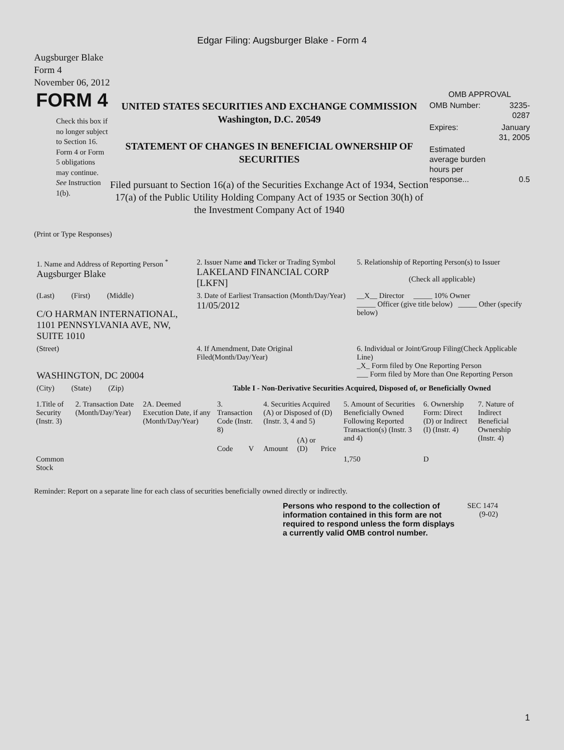Edgar Filing: Augsburger Blake - Form 4
Augsburger Blake
Form 4
November 06, 2012
FORM 4
Check this box if no longer subject to Section 16. Form 4 or Form 5 obligations may continue. See Instruction 1(b).
UNITED STATES SECURITIES AND EXCHANGE COMMISSION
Washington, D.C. 20549
STATEMENT OF CHANGES IN BENEFICIAL OWNERSHIP OF SECURITIES
Filed pursuant to Section 16(a) of the Securities Exchange Act of 1934, Section 17(a) of the Public Utility Holding Company Act of 1935 or Section 30(h) of the Investment Company Act of 1940
OMB APPROVAL
| OMB Number: | 3235-0287 |
| Expires: | January 31, 2005 |
| Estimated average burden hours per response... | 0.5 |
(Print or Type Responses)
| 1. Name and Address of Reporting Person <sup>*</sup> Augsburger Blake | 2. Issuer Name and Ticker or Trading Symbol LAKELAND FINANCIAL CORP [LKFN] | 5. Relationship of Reporting Person(s) to Issuer (Check all applicable) |
| (Last) (First) (Middle) C/O HARMAN INTERNATIONAL, 1101 PENNSYLVANIA AVE, NW, SUITE 1010 | 3. Date of Earliest Transaction (Month/Day/Year) 11/05/2012 | __X__ Director _____ 10% Owner _____ Officer (give title below) _____ Other (specify below) |
| (Street) WASHINGTON, DC 20004 | 4. If Amendment, Date Original Filed(Month/Day/Year) | 6. Individual or Joint/Group Filing(Check Applicable Line) _X_ Form filed by One Reporting Person ___ Form filed by More than One Reporting Person |
| (City) (State) (Zip) | Table I - Non-Derivative Securities Acquired, Disposed of, or Beneficially Owned | |
| 1.Title of Security (Instr. 3) | 2. Transaction Date (Month/Day/Year) | 2A. Deemed Execution Date, if any (Month/Day/Year) | 3. Transaction Code (Instr. 8) | | 4. Securities Acquired (A) or Disposed of (D) (Instr. 3, 4 and 5) | | | 5. Amount of Securities Beneficially Owned Following Reported Transaction(s) (Instr. 3 and 4) | 6. Ownership Form: Direct (D) or Indirect (I) (Instr. 4) | 7. Nature of Indirect Beneficial Ownership (Instr. 4) |
| --- | --- | --- | --- | --- | --- | --- | --- | --- | --- | --- |
| | | | Code | V | Amount | (A) or (D) | Price | | | |
| Common Stock | | | | | | | | 1,750 | D | |
Reminder: Report on a separate line for each class of securities beneficially owned directly or indirectly.
Persons who respond to the collection of information contained in this form are not required to respond unless the form displays a currently valid OMB control number.
SEC 1474 (9-02)
1